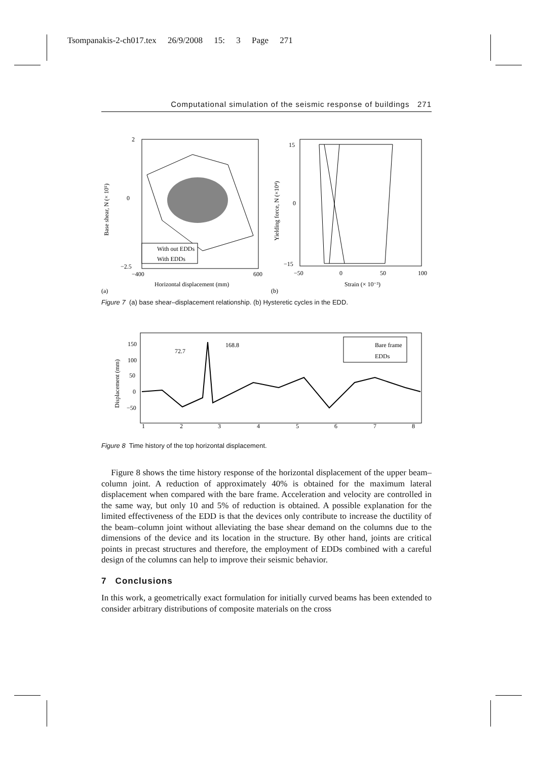Tsompanakis-2-ch017.tex 26/9/2008 15: 3 Page 271
Computational simulation of the seismic response of buildings 271
2
0
−2.5
−400
600
Horizontal displacement (mm)
(a)
Base shear, N (× 10⁵)
With out EDDs
With EDDs
15
0
−15
−50
0
50
100
Strain (× 10⁻³)
(b)
Yielding force, N (×10⁴)
Figure 7 (a) base shear–displacement relationship. (b) Hysteretic cycles in the EDD.
150
100
50
0
−50
1
2
3
4
5
6
7
8
72.7
168.8
Displacement (mm)
Bare frame
EDDs
Figure 8 Time history of the top horizontal displacement.
Figure 8 shows the time history response of the horizontal displacement of the upper beam–column joint. A reduction of approximately 40% is obtained for the maximum lateral displacement when compared with the bare frame. Acceleration and velocity are controlled in the same way, but only 10 and 5% of reduction is obtained. A possible explanation for the limited effectiveness of the EDD is that the devices only contribute to increase the ductility of the beam–column joint without alleviating the base shear demand on the columns due to the dimensions of the device and its location in the structure. By other hand, joints are critical points in precast structures and therefore, the employment of EDDs combined with a careful design of the columns can help to improve their seismic behavior.
7 Conclusions
In this work, a geometrically exact formulation for initially curved beams has been extended to consider arbitrary distributions of composite materials on the cross